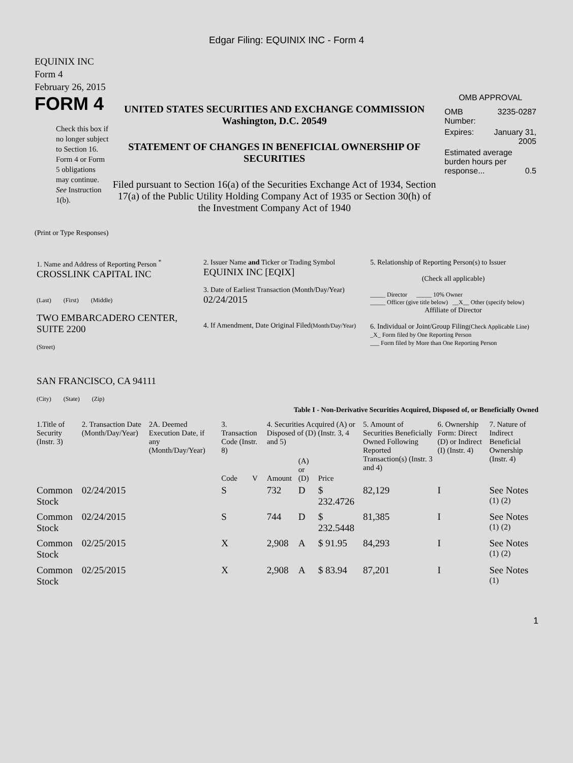Edgar Filing: EQUINIX INC - Form 4
EQUINIX INC
Form 4
February 26, 2015
FORM 4
Check this box if no longer subject to Section 16. Form 4 or Form 5 obligations may continue. See Instruction 1(b).
UNITED STATES SECURITIES AND EXCHANGE COMMISSION
Washington, D.C. 20549
STATEMENT OF CHANGES IN BENEFICIAL OWNERSHIP OF SECURITIES
Filed pursuant to Section 16(a) of the Securities Exchange Act of 1934, Section 17(a) of the Public Utility Holding Company Act of 1935 or Section 30(h) of the Investment Company Act of 1940
OMB APPROVAL
| OMB Number: | 3235-0287 |
| Expires: | January 31, 2005 |
| Estimated average burden hours per response... 0.5 | |
(Print or Type Responses)
| 1. Name and Address of Reporting Person <sup>*</sup> CROSSLINK CAPITAL INC (Last) (First) (Middle) TWO EMBARCADERO CENTER, SUITE 2200 (Street) SAN FRANCISCO, CA 94111 (City) (State) (Zip) | 2. Issuer Name and Ticker or Trading Symbol EQUINIX INC [EQIX] 3. Date of Earliest Transaction (Month/Day/Year) 02/24/2015 4. If Amendment, Date Original Filed (Month/Day/Year) | 5. Relationship of Reporting Person(s) to Issuer (Check all applicable) _____ Director _____ 10% Owner _____ Officer (give title below) __X__ Other (specify below) Affiliate of Director 6. Individual or Joint/Group Filing (Check Applicable Line) _X_ Form filed by One Reporting Person ___ Form filed by More than One Reporting Person |
Table I - Non-Derivative Securities Acquired, Disposed of, or Beneficially Owned
| 1.Title of Security (Instr. 3) | 2. Transaction Date (Month/Day/Year) | 2A. Deemed Execution Date, if any (Month/Day/Year) | 3. Transaction Code (Instr. 8) | | 4. Securities Acquired (A) or Disposed of (D) (Instr. 3, 4 and 5) | | | 5. Amount of Securities Beneficially Owned Following Reported Transaction(s) (Instr. 3 and 4) | 6. Ownership Form: Direct (D) or Indirect (I) (Instr. 4) | 7. Nature of Indirect Beneficial Ownership (Instr. 4) |
| --- | --- | --- | --- | --- | --- | --- | --- | --- | --- | --- |
| | | | Code | V | Amount | (A) or (D) | Price | | | |
| Common Stock | 02/24/2015 | | S | | 732 | D | $ 232.4726 | 82,129 | I | See Notes <sup>(1)</sup> <sup>(2)</sup> |
| Common Stock | 02/24/2015 | | S | | 744 | D | $ 232.5448 | 81,385 | I | See Notes <sup>(1)</sup> <sup>(2)</sup> |
| Common Stock | 02/25/2015 | | X | | 2,908 | A | $ 91.95 | 84,293 | I | See Notes <sup>(1)</sup> <sup>(2)</sup> |
| Common Stock | 02/25/2015 | | X | | 2,908 | A | $ 83.94 | 87,201 | I | See Notes <sup>(1)</sup> |
1